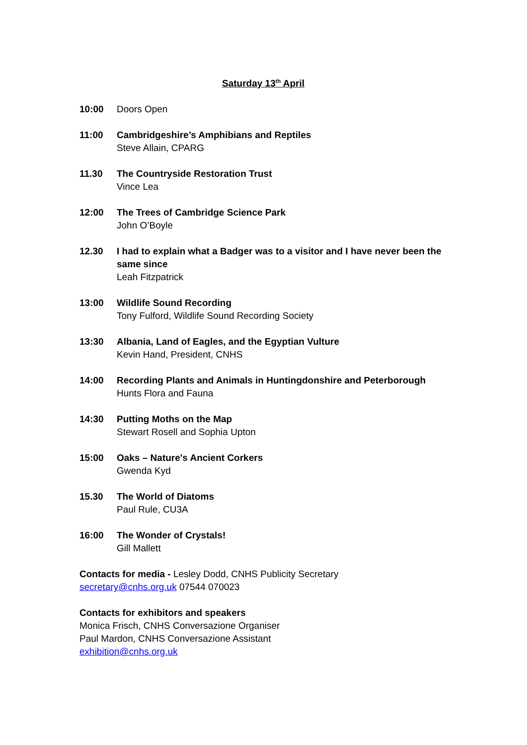Saturday 13<sup>th</sup> April
10:00 Doors Open
11:00 Cambridgeshire’s Amphibians and Reptiles
Steve Allain, CPARG
11.30 The Countryside Restoration Trust
Vince Lea
12:00 The Trees of Cambridge Science Park
John O’Boyle
12.30 I had to explain what a Badger was to a visitor and I have never been the same since
Leah Fitzpatrick
13:00 Wildlife Sound Recording
Tony Fulford, Wildlife Sound Recording Society
13:30 Albania, Land of Eagles, and the Egyptian Vulture
Kevin Hand, President, CNHS
14:00 Recording Plants and Animals in Huntingdonshire and Peterborough
Hunts Flora and Fauna
14:30 Putting Moths on the Map
Stewart Rosell and Sophia Upton
15:00 Oaks – Nature's Ancient Corkers
Gwenda Kyd
15.30 The World of Diatoms
Paul Rule, CU3A
16:00 The Wonder of Crystals!
Gill Mallett
Contacts for media - Lesley Dodd, CNHS Publicity Secretary
secretary@cnhs.org.uk 07544 070023
Contacts for exhibitors and speakers
Monica Frisch, CNHS Conversazione Organiser
Paul Mardon, CNHS Conversazione Assistant
exhibition@cnhs.org.uk